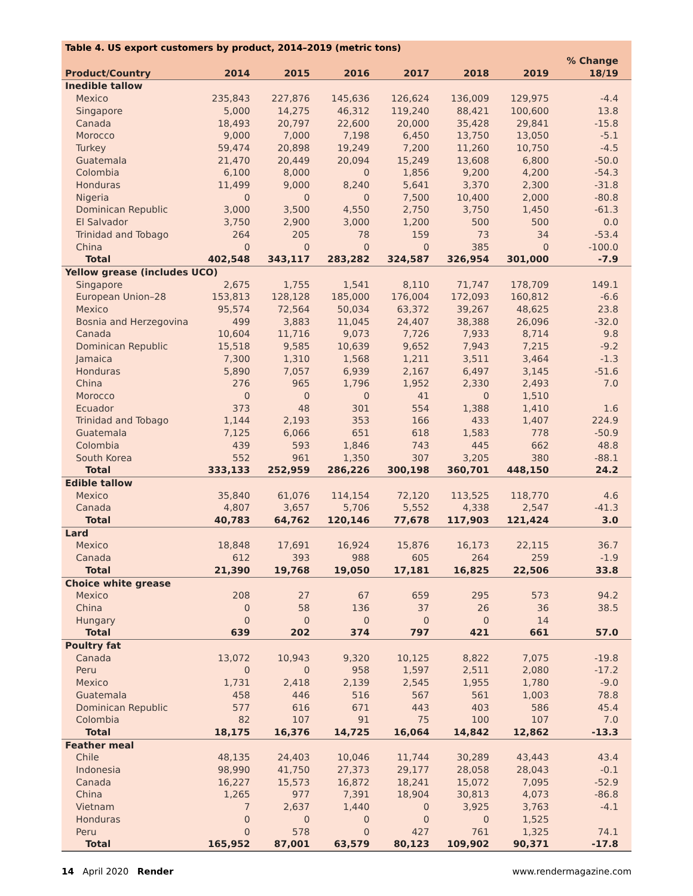Table 4. US export customers by product, 2014–2019 (metric tons)
| Product/Country | 2014 | 2015 | 2016 | 2017 | 2018 | 2019 | % Change 18/19 |
| --- | --- | --- | --- | --- | --- | --- | --- |
| Inedible tallow | | | | | | | |
| Mexico | 235,843 | 227,876 | 145,636 | 126,624 | 136,009 | 129,975 | -4.4 |
| Singapore | 5,000 | 14,275 | 46,312 | 119,240 | 88,421 | 100,600 | 13.8 |
| Canada | 18,493 | 20,797 | 22,600 | 20,000 | 35,428 | 29,841 | -15.8 |
| Morocco | 9,000 | 7,000 | 7,198 | 6,450 | 13,750 | 13,050 | -5.1 |
| Turkey | 59,474 | 20,898 | 19,249 | 7,200 | 11,260 | 10,750 | -4.5 |
| Guatemala | 21,470 | 20,449 | 20,094 | 15,249 | 13,608 | 6,800 | -50.0 |
| Colombia | 6,100 | 8,000 | 0 | 1,856 | 9,200 | 4,200 | -54.3 |
| Honduras | 11,499 | 9,000 | 8,240 | 5,641 | 3,370 | 2,300 | -31.8 |
| Nigeria | 0 | 0 | 0 | 7,500 | 10,400 | 2,000 | -80.8 |
| Dominican Republic | 3,000 | 3,500 | 4,550 | 2,750 | 3,750 | 1,450 | -61.3 |
| El Salvador | 3,750 | 2,900 | 3,000 | 1,200 | 500 | 500 | 0.0 |
| Trinidad and Tobago | 264 | 205 | 78 | 159 | 73 | 34 | -53.4 |
| China | 0 | 0 | 0 | 0 | 385 | 0 | -100.0 |
| Total | 402,548 | 343,117 | 283,282 | 324,587 | 326,954 | 301,000 | -7.9 |
| Yellow grease (includes UCO) | | | | | | | |
| Singapore | 2,675 | 1,755 | 1,541 | 8,110 | 71,747 | 178,709 | 149.1 |
| European Union–28 | 153,813 | 128,128 | 185,000 | 176,004 | 172,093 | 160,812 | -6.6 |
| Mexico | 95,574 | 72,564 | 50,034 | 63,372 | 39,267 | 48,625 | 23.8 |
| Bosnia and Herzegovina | 499 | 3,883 | 11,045 | 24,407 | 38,388 | 26,096 | -32.0 |
| Canada | 10,604 | 11,716 | 9,073 | 7,726 | 7,933 | 8,714 | 9.8 |
| Dominican Republic | 15,518 | 9,585 | 10,639 | 9,652 | 7,943 | 7,215 | -9.2 |
| Jamaica | 7,300 | 1,310 | 1,568 | 1,211 | 3,511 | 3,464 | -1.3 |
| Honduras | 5,890 | 7,057 | 6,939 | 2,167 | 6,497 | 3,145 | -51.6 |
| China | 276 | 965 | 1,796 | 1,952 | 2,330 | 2,493 | 7.0 |
| Morocco | 0 | 0 | 0 | 41 | 0 | 1,510 | |
| Ecuador | 373 | 48 | 301 | 554 | 1,388 | 1,410 | 1.6 |
| Trinidad and Tobago | 1,144 | 2,193 | 353 | 166 | 433 | 1,407 | 224.9 |
| Guatemala | 7,125 | 6,066 | 651 | 618 | 1,583 | 778 | -50.9 |
| Colombia | 439 | 593 | 1,846 | 743 | 445 | 662 | 48.8 |
| South Korea | 552 | 961 | 1,350 | 307 | 3,205 | 380 | -88.1 |
| Total | 333,133 | 252,959 | 286,226 | 300,198 | 360,701 | 448,150 | 24.2 |
| Edible tallow | | | | | | | |
| Mexico | 35,840 | 61,076 | 114,154 | 72,120 | 113,525 | 118,770 | 4.6 |
| Canada | 4,807 | 3,657 | 5,706 | 5,552 | 4,338 | 2,547 | -41.3 |
| Total | 40,783 | 64,762 | 120,146 | 77,678 | 117,903 | 121,424 | 3.0 |
| Lard | | | | | | | |
| Mexico | 18,848 | 17,691 | 16,924 | 15,876 | 16,173 | 22,115 | 36.7 |
| Canada | 612 | 393 | 988 | 605 | 264 | 259 | -1.9 |
| Total | 21,390 | 19,768 | 19,050 | 17,181 | 16,825 | 22,506 | 33.8 |
| Choice white grease | | | | | | | |
| Mexico | 208 | 27 | 67 | 659 | 295 | 573 | 94.2 |
| China | 0 | 58 | 136 | 37 | 26 | 36 | 38.5 |
| Hungary | 0 | 0 | 0 | 0 | 0 | 14 | |
| Total | 639 | 202 | 374 | 797 | 421 | 661 | 57.0 |
| Poultry fat | | | | | | | |
| Canada | 13,072 | 10,943 | 9,320 | 10,125 | 8,822 | 7,075 | -19.8 |
| Peru | 0 | 0 | 958 | 1,597 | 2,511 | 2,080 | -17.2 |
| Mexico | 1,731 | 2,418 | 2,139 | 2,545 | 1,955 | 1,780 | -9.0 |
| Guatemala | 458 | 446 | 516 | 567 | 561 | 1,003 | 78.8 |
| Dominican Republic | 577 | 616 | 671 | 443 | 403 | 586 | 45.4 |
| Colombia | 82 | 107 | 91 | 75 | 100 | 107 | 7.0 |
| Total | 18,175 | 16,376 | 14,725 | 16,064 | 14,842 | 12,862 | -13.3 |
| Feather meal | | | | | | | |
| Chile | 48,135 | 24,403 | 10,046 | 11,744 | 30,289 | 43,443 | 43.4 |
| Indonesia | 98,990 | 41,750 | 27,373 | 29,177 | 28,058 | 28,043 | -0.1 |
| Canada | 16,227 | 15,573 | 16,872 | 18,241 | 15,072 | 7,095 | -52.9 |
| China | 1,265 | 977 | 7,391 | 18,904 | 30,813 | 4,073 | -86.8 |
| Vietnam | 7 | 2,637 | 1,440 | 0 | 3,925 | 3,763 | -4.1 |
| Honduras | 0 | 0 | 0 | 0 | 0 | 1,525 | |
| Peru | 0 | 578 | 0 | 427 | 761 | 1,325 | 74.1 |
| Total | 165,952 | 87,001 | 63,579 | 80,123 | 109,902 | 90,371 | -17.8 |
14 April 2020 Render www.rendermagazine.com